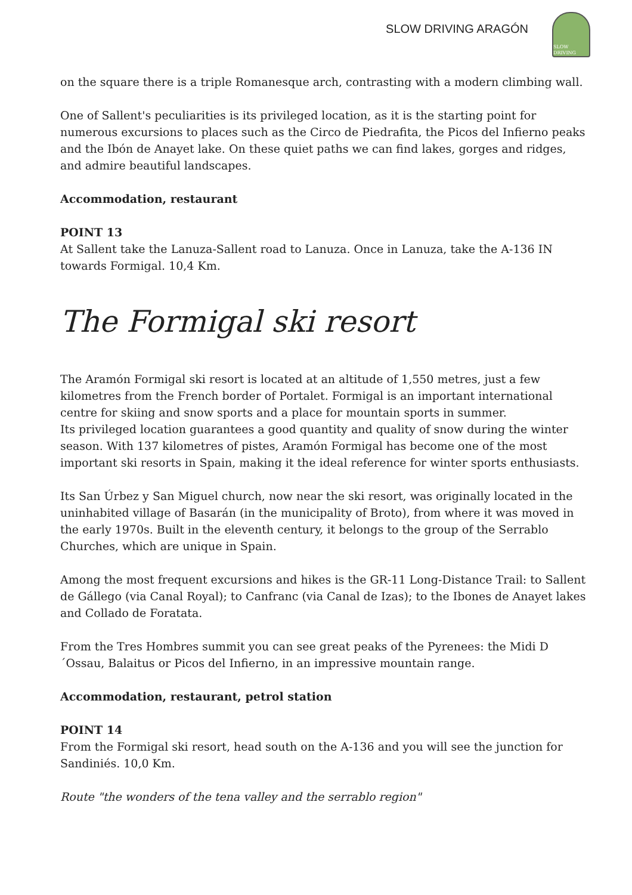SLOW DRIVING ARAGÓN
SLOW DRIVING
on the square there is a triple Romanesque arch, contrasting with a modern climbing wall.
One of Sallent's peculiarities is its privileged location, as it is the starting point for numerous excursions to places such as the Circo de Piedrafita, the Picos del Infierno peaks and the Ibón de Anayet lake. On these quiet paths we can find lakes, gorges and ridges, and admire beautiful landscapes.
Accommodation, restaurant
POINT 13
At Sallent take the Lanuza-Sallent road to Lanuza. Once in Lanuza, take the A-136 IN towards Formigal. 10,4 Km.
The Formigal ski resort
The Aramón Formigal ski resort is located at an altitude of 1,550 metres, just a few kilometres from the French border of Portalet. Formigal is an important international centre for skiing and snow sports and a place for mountain sports in summer.
Its privileged location guarantees a good quantity and quality of snow during the winter season. With 137 kilometres of pistes, Aramón Formigal has become one of the most important ski resorts in Spain, making it the ideal reference for winter sports enthusiasts.
Its San Úrbez y San Miguel church, now near the ski resort, was originally located in the uninhabited village of Basarán (in the municipality of Broto), from where it was moved in the early 1970s. Built in the eleventh century, it belongs to the group of the Serrablo Churches, which are unique in Spain.
Among the most frequent excursions and hikes is the GR-11 Long-Distance Trail: to Sallent de Gállego (via Canal Royal); to Canfranc (via Canal de Izas); to the Ibones de Anayet lakes and Collado de Foratata.
From the Tres Hombres summit you can see great peaks of the Pyrenees: the Midi D´Ossau, Balaitus or Picos del Infierno, in an impressive mountain range.
Accommodation, restaurant, petrol station
POINT 14
From the Formigal ski resort, head south on the A-136 and you will see the junction for Sandiniés. 10,0 Km.
Route "the wonders of the tena valley and the serrablo region"